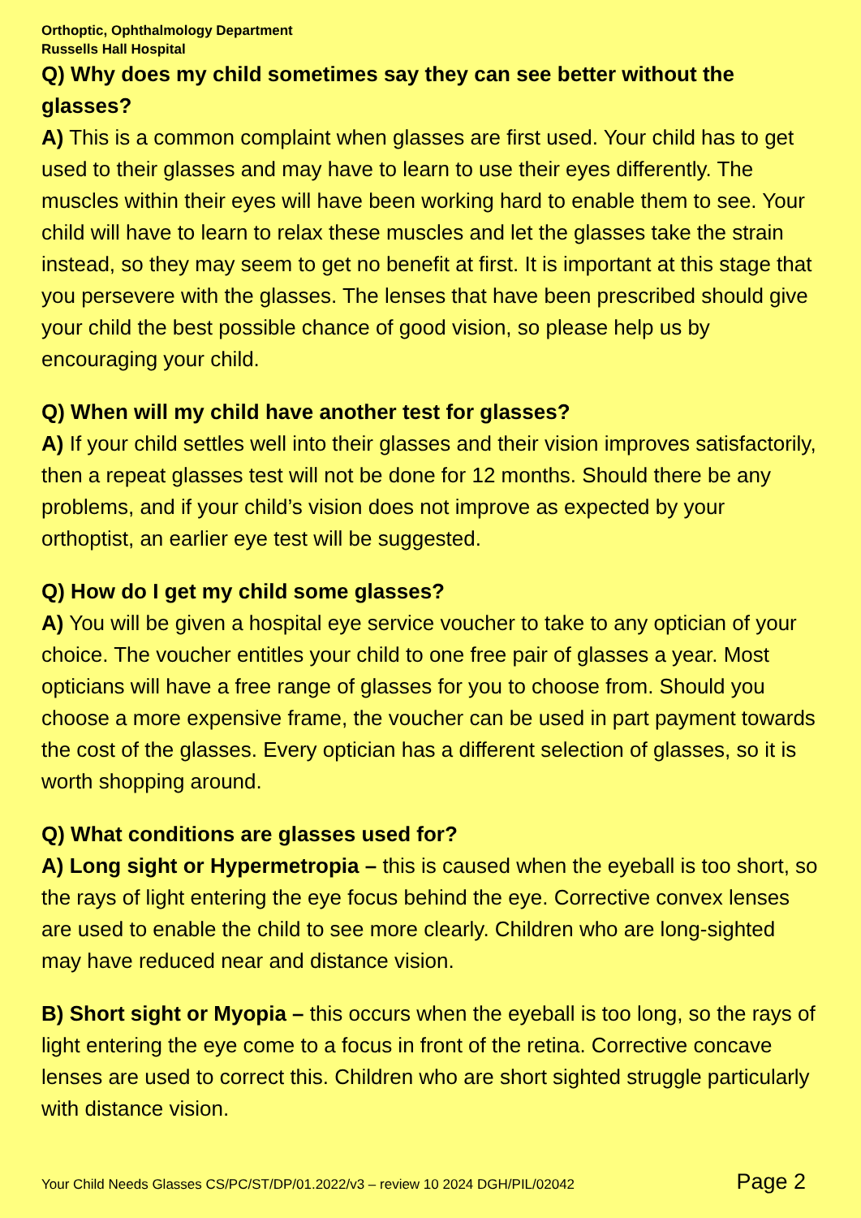Orthoptic, Ophthalmology Department
Russells Hall Hospital
Q) Why does my child sometimes say they can see better without the glasses?
A) This is a common complaint when glasses are first used. Your child has to get used to their glasses and may have to learn to use their eyes differently. The muscles within their eyes will have been working hard to enable them to see. Your child will have to learn to relax these muscles and let the glasses take the strain instead, so they may seem to get no benefit at first. It is important at this stage that you persevere with the glasses. The lenses that have been prescribed should give your child the best possible chance of good vision, so please help us by encouraging your child.
Q) When will my child have another test for glasses?
A) If your child settles well into their glasses and their vision improves satisfactorily, then a repeat glasses test will not be done for 12 months. Should there be any problems, and if your child’s vision does not improve as expected by your orthoptist, an earlier eye test will be suggested.
Q) How do I get my child some glasses?
A) You will be given a hospital eye service voucher to take to any optician of your choice. The voucher entitles your child to one free pair of glasses a year. Most opticians will have a free range of glasses for you to choose from. Should you choose a more expensive frame, the voucher can be used in part payment towards the cost of the glasses. Every optician has a different selection of glasses, so it is worth shopping around.
Q) What conditions are glasses used for?
A) Long sight or Hypermetropia – this is caused when the eyeball is too short, so the rays of light entering the eye focus behind the eye. Corrective convex lenses are used to enable the child to see more clearly. Children who are long-sighted may have reduced near and distance vision.
B) Short sight or Myopia – this occurs when the eyeball is too long, so the rays of light entering the eye come to a focus in front of the retina. Corrective concave lenses are used to correct this. Children who are short sighted struggle particularly with distance vision.
Your Child Needs Glasses CS/PC/ST/DP/01.2022/v3 – review 10 2024 DGH/PIL/02042 Page 2